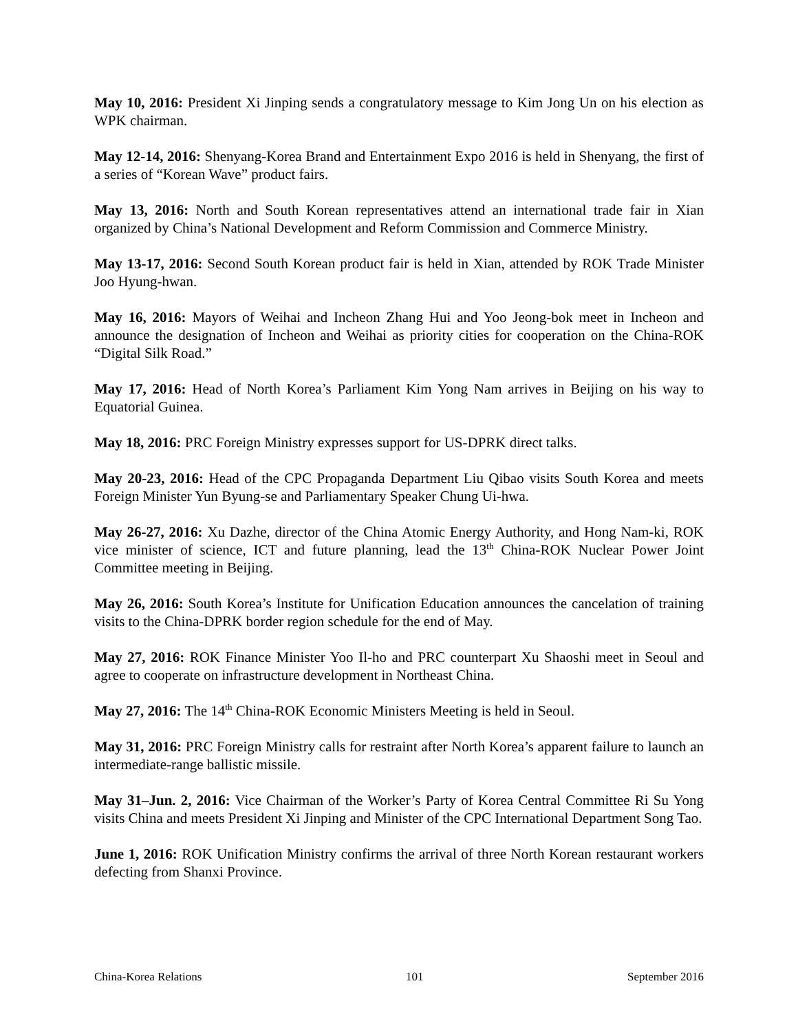May 10, 2016: President Xi Jinping sends a congratulatory message to Kim Jong Un on his election as WPK chairman.
May 12-14, 2016: Shenyang-Korea Brand and Entertainment Expo 2016 is held in Shenyang, the first of a series of “Korean Wave” product fairs.
May 13, 2016: North and South Korean representatives attend an international trade fair in Xian organized by China’s National Development and Reform Commission and Commerce Ministry.
May 13-17, 2016: Second South Korean product fair is held in Xian, attended by ROK Trade Minister Joo Hyung-hwan.
May 16, 2016: Mayors of Weihai and Incheon Zhang Hui and Yoo Jeong-bok meet in Incheon and announce the designation of Incheon and Weihai as priority cities for cooperation on the China-ROK “Digital Silk Road.”
May 17, 2016: Head of North Korea’s Parliament Kim Yong Nam arrives in Beijing on his way to Equatorial Guinea.
May 18, 2016: PRC Foreign Ministry expresses support for US-DPRK direct talks.
May 20-23, 2016: Head of the CPC Propaganda Department Liu Qibao visits South Korea and meets Foreign Minister Yun Byung-se and Parliamentary Speaker Chung Ui-hwa.
May 26-27, 2016: Xu Dazhe, director of the China Atomic Energy Authority, and Hong Nam-ki, ROK vice minister of science, ICT and future planning, lead the 13<sup>th</sup> China-ROK Nuclear Power Joint Committee meeting in Beijing.
May 26, 2016: South Korea’s Institute for Unification Education announces the cancelation of training visits to the China-DPRK border region schedule for the end of May.
May 27, 2016: ROK Finance Minister Yoo Il-ho and PRC counterpart Xu Shaoshi meet in Seoul and agree to cooperate on infrastructure development in Northeast China.
May 27, 2016: The 14<sup>th</sup> China-ROK Economic Ministers Meeting is held in Seoul.
May 31, 2016: PRC Foreign Ministry calls for restraint after North Korea’s apparent failure to launch an intermediate-range ballistic missile.
May 31–Jun. 2, 2016: Vice Chairman of the Worker’s Party of Korea Central Committee Ri Su Yong visits China and meets President Xi Jinping and Minister of the CPC International Department Song Tao.
June 1, 2016: ROK Unification Ministry confirms the arrival of three North Korean restaurant workers defecting from Shanxi Province.
China-Korea Relations 101 September 2016